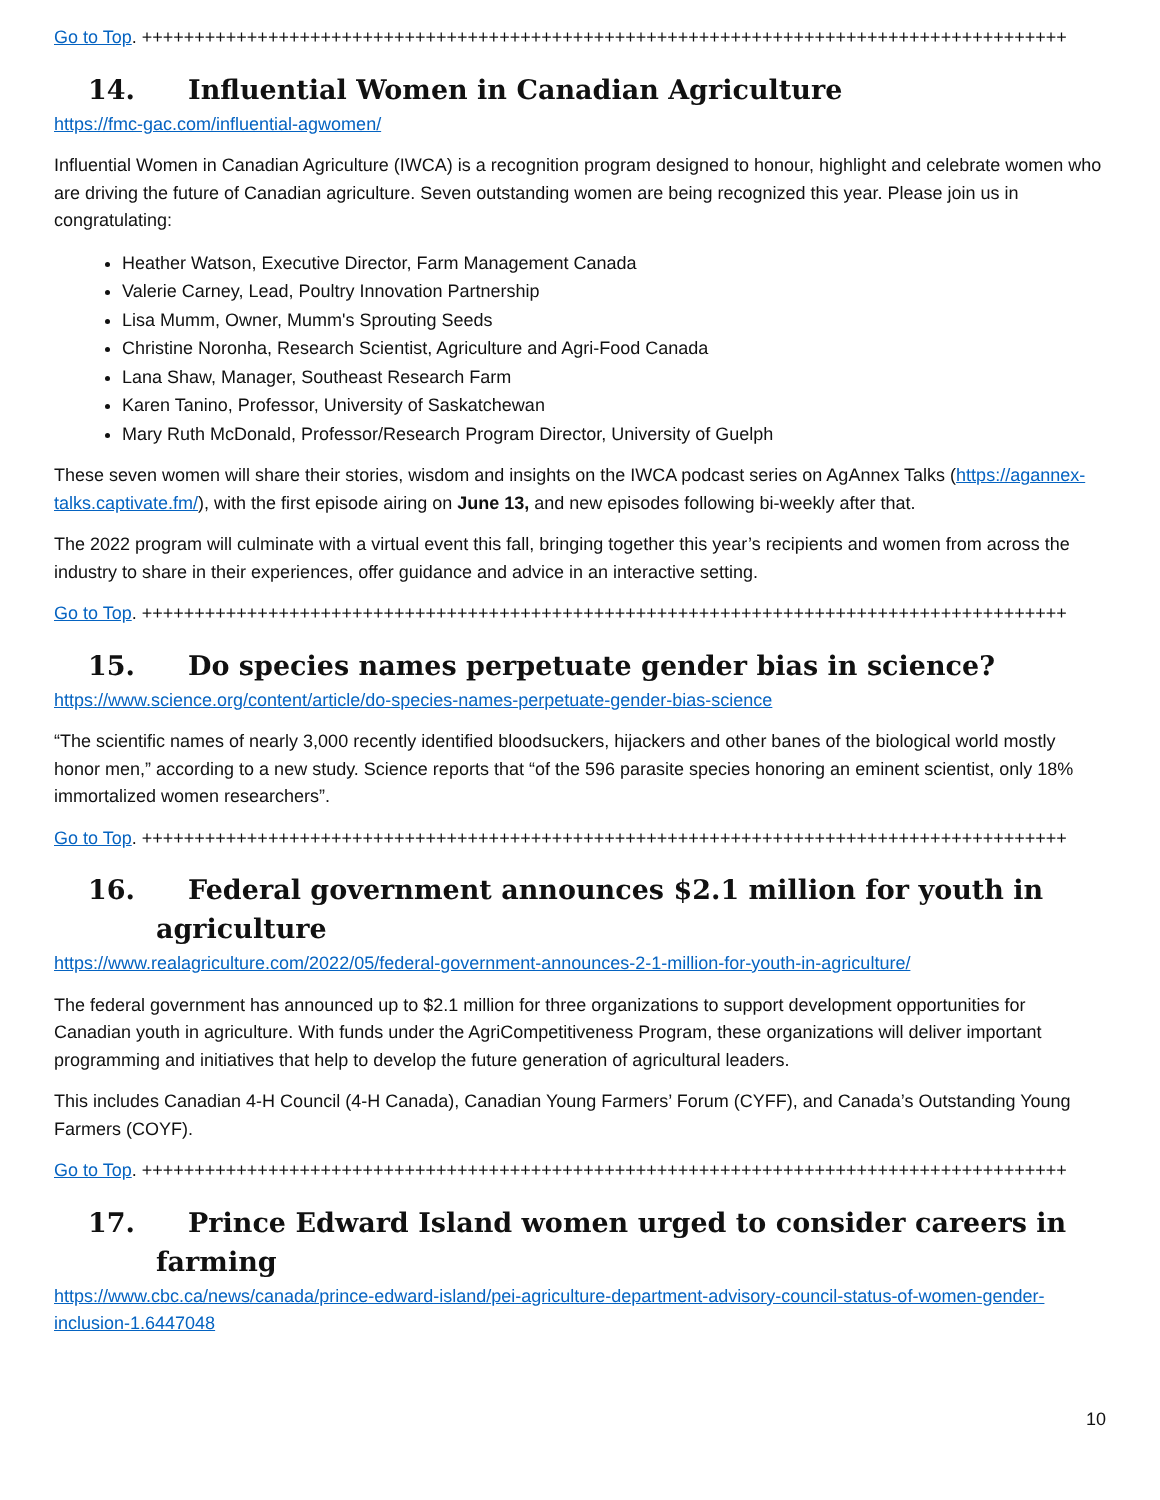Go to Top. ++++++++++++++++++++++++++++++++++++++++++++++++++++++++++++++++++++++++++++++++++++++++
14. Influential Women in Canadian Agriculture
https://fmc-gac.com/influential-agwomen/
Influential Women in Canadian Agriculture (IWCA) is a recognition program designed to honour, highlight and celebrate women who are driving the future of Canadian agriculture. Seven outstanding women are being recognized this year. Please join us in congratulating:
Heather Watson, Executive Director, Farm Management Canada
Valerie Carney, Lead, Poultry Innovation Partnership
Lisa Mumm, Owner, Mumm's Sprouting Seeds
Christine Noronha, Research Scientist, Agriculture and Agri-Food Canada
Lana Shaw, Manager, Southeast Research Farm
Karen Tanino, Professor, University of Saskatchewan
Mary Ruth McDonald, Professor/Research Program Director, University of Guelph
These seven women will share their stories, wisdom and insights on the IWCA podcast series on AgAnnex Talks (https://agannex-talks.captivate.fm/), with the first episode airing on June 13, and new episodes following bi-weekly after that.
The 2022 program will culminate with a virtual event this fall, bringing together this year’s recipients and women from across the industry to share in their experiences, offer guidance and advice in an interactive setting.
Go to Top. ++++++++++++++++++++++++++++++++++++++++++++++++++++++++++++++++++++++++++++++++++++++++
15. Do species names perpetuate gender bias in science?
https://www.science.org/content/article/do-species-names-perpetuate-gender-bias-science
“The scientific names of nearly 3,000 recently identified bloodsuckers, hijackers and other banes of the biological world mostly honor men,” according to a new study. Science reports that “of the 596 parasite species honoring an eminent scientist, only 18% immortalized women researchers”.
Go to Top. ++++++++++++++++++++++++++++++++++++++++++++++++++++++++++++++++++++++++++++++++++++++++
16. Federal government announces $2.1 million for youth in agriculture
https://www.realagriculture.com/2022/05/federal-government-announces-2-1-million-for-youth-in-agriculture/
The federal government has announced up to $2.1 million for three organizations to support development opportunities for Canadian youth in agriculture. With funds under the AgriCompetitiveness Program, these organizations will deliver important programming and initiatives that help to develop the future generation of agricultural leaders.
This includes Canadian 4-H Council (4-H Canada), Canadian Young Farmers’ Forum (CYFF), and Canada’s Outstanding Young Farmers (COYF).
Go to Top. ++++++++++++++++++++++++++++++++++++++++++++++++++++++++++++++++++++++++++++++++++++++++
17. Prince Edward Island women urged to consider careers in farming
https://www.cbc.ca/news/canada/prince-edward-island/pei-agriculture-department-advisory-council-status-of-women-gender-inclusion-1.6447048
10